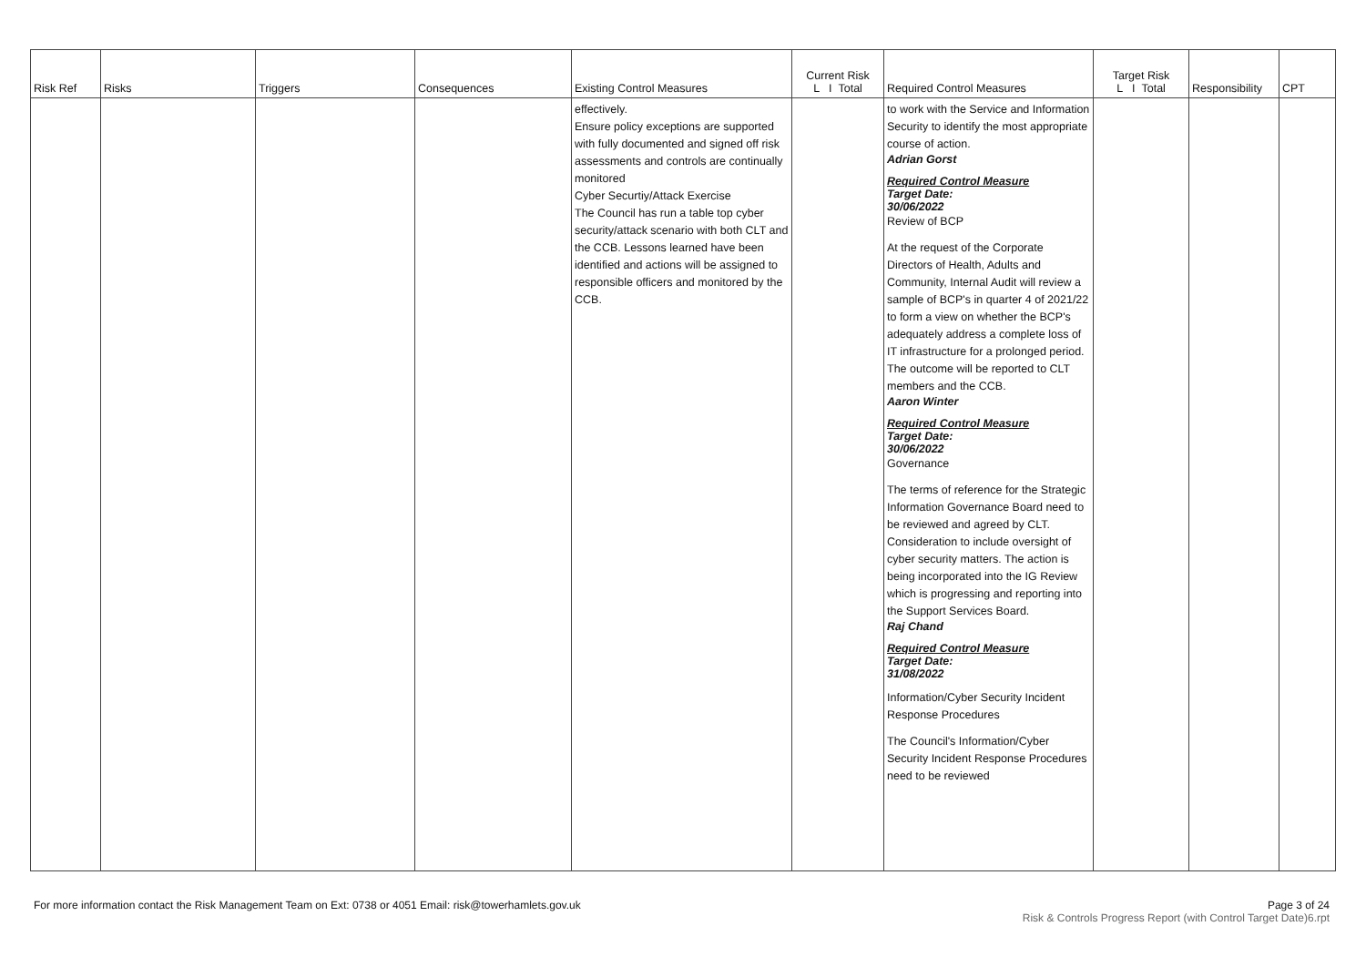| Risk Ref | Risks | Triggers | Consequences | Existing Control Measures | Current Risk L I Total | Required Control Measures | Target Risk L I Total | Responsibility | CPT |
| --- | --- | --- | --- | --- | --- | --- | --- | --- | --- |
| | | | | effectively. Ensure policy exceptions are supported with fully documented and signed off risk assessments and controls are continually monitored Cyber Securtiy/Attack Exercise The Council has run a table top cyber security/attack scenario with both CLT and the CCB. Lessons learned have been identified and actions will be assigned to responsible officers and monitored by the CCB. | | to work with the Service and Information Security to identify the most appropriate course of action. Adrian Gorst Required Control Measure Target Date: 30/06/2022 Review of BCP At the request of the Corporate Directors of Health, Adults and Community, Internal Audit will review a sample of BCP's in quarter 4 of 2021/22 to form a view on whether the BCP's adequately address a complete loss of IT infrastructure for a prolonged period. The outcome will be reported to CLT members and the CCB. Aaron Winter Required Control Measure Target Date: 30/06/2022 Governance The terms of reference for the Strategic Information Governance Board need to be reviewed and agreed by CLT. Consideration to include oversight of cyber security matters. The action is being incorporated into the IG Review which is progressing and reporting into the Support Services Board. Raj Chand Required Control Measure Target Date: 31/08/2022 Information/Cyber Security Incident Response Procedures The Council's Information/Cyber Security Incident Response Procedures need to be reviewed | | | |
For more information contact the Risk Management Team on Ext: 0738 or 4051 Email: risk@towerhamlets.gov.uk
Page 3 of 24
Risk & Controls Progress Report (with Control Target Date)6.rpt